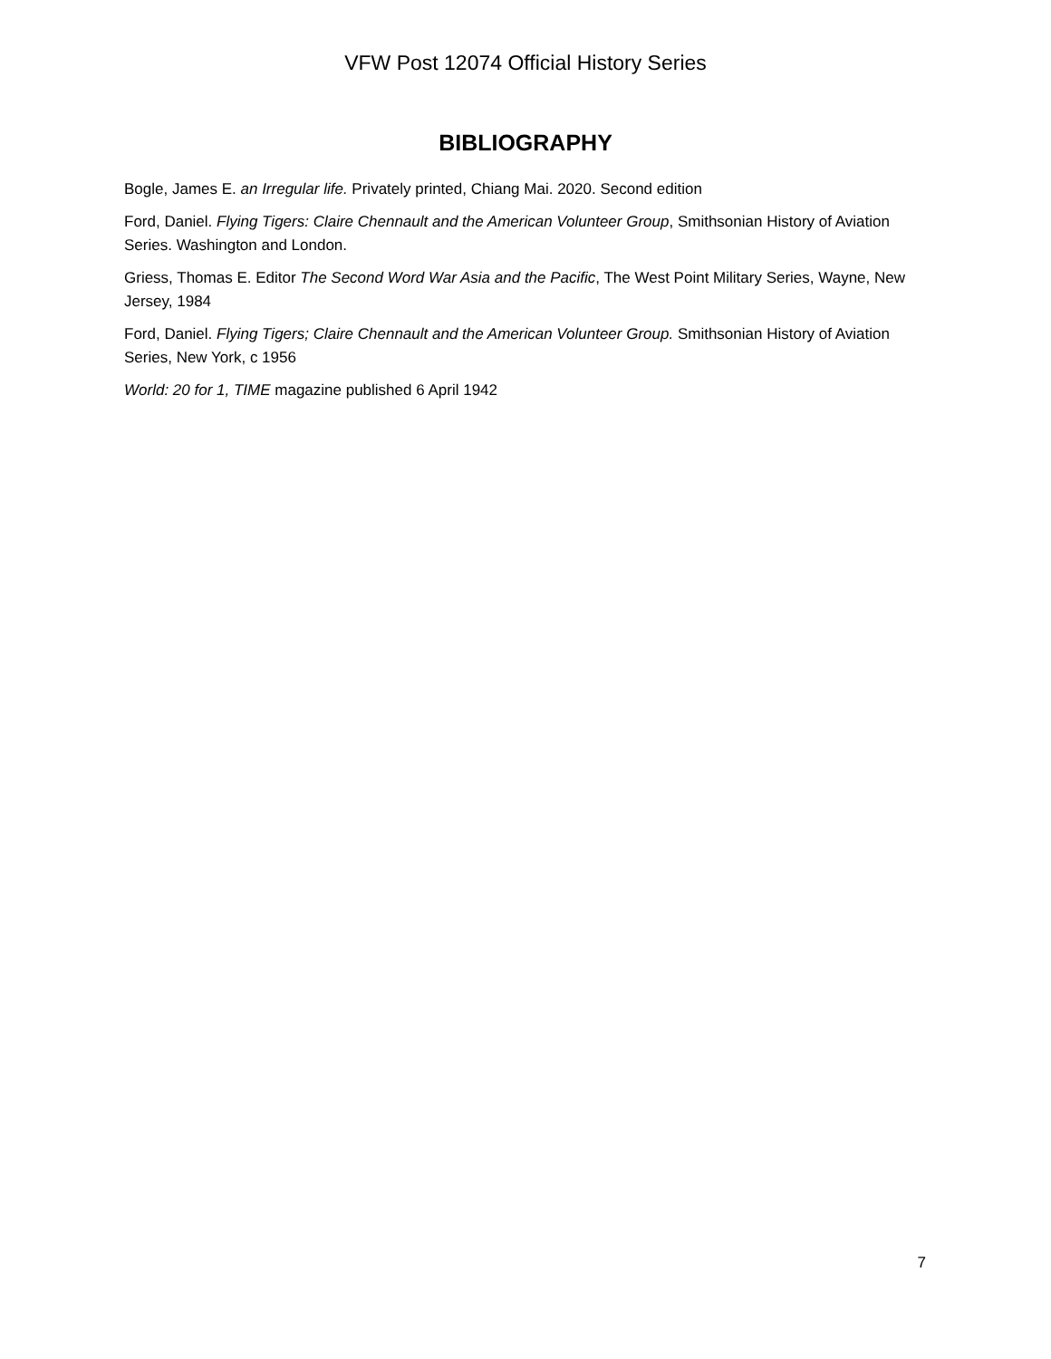VFW Post 12074 Official History Series
BIBLIOGRAPHY
Bogle, James E. an Irregular life. Privately printed, Chiang Mai. 2020. Second edition
Ford, Daniel. Flying Tigers: Claire Chennault and the American Volunteer Group, Smithsonian History of Aviation Series. Washington and London.
Griess, Thomas E. Editor The Second Word War Asia and the Pacific, The West Point Military Series, Wayne, New Jersey, 1984
Ford, Daniel. Flying Tigers; Claire Chennault and the American Volunteer Group. Smithsonian History of Aviation Series, New York, c 1956
World: 20 for 1, TIME magazine published 6 April 1942
7